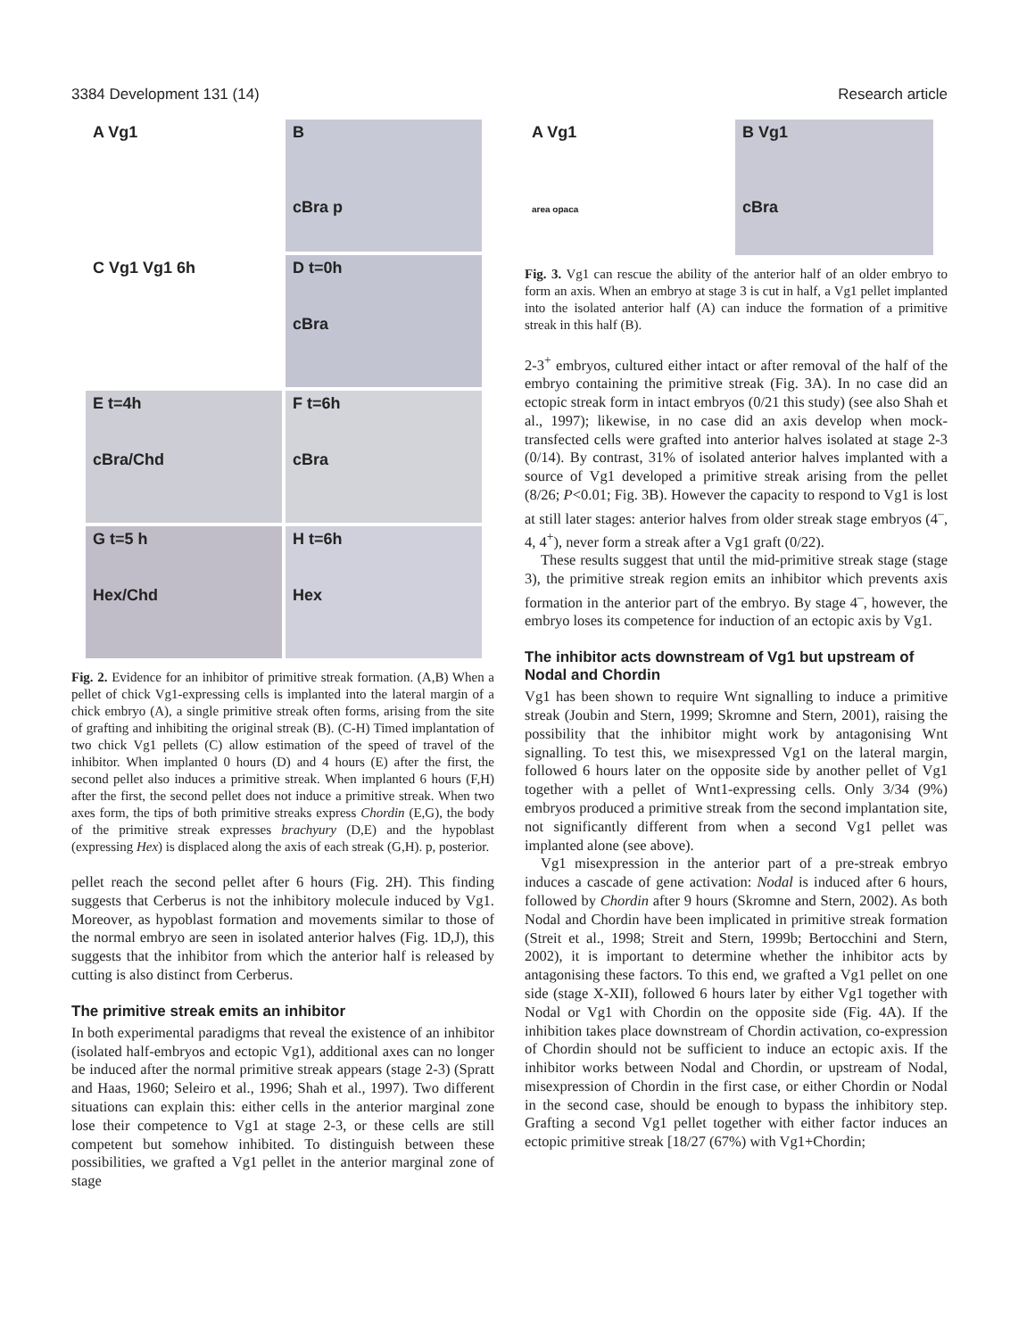3384 Development 131 (14) Research article
A Vg1
B
cBra p
C Vg1 Vg1 6h
D t=0h
cBra
E t=4h
cBra/Chd
F t=6h
cBra
G t=5 h
Hex/Chd
H t=6h
Hex
Fig. 2. Evidence for an inhibitor of primitive streak formation. (A,B) When a pellet of chick Vg1-expressing cells is implanted into the lateral margin of a chick embryo (A), a single primitive streak often forms, arising from the site of grafting and inhibiting the original streak (B). (C-H) Timed implantation of two chick Vg1 pellets (C) allow estimation of the speed of travel of the inhibitor. When implanted 0 hours (D) and 4 hours (E) after the first, the second pellet also induces a primitive streak. When implanted 6 hours (F,H) after the first, the second pellet does not induce a primitive streak. When two axes form, the tips of both primitive streaks express Chordin (E,G), the body of the primitive streak expresses brachyury (D,E) and the hypoblast (expressing Hex) is displaced along the axis of each streak (G,H). p, posterior.
pellet reach the second pellet after 6 hours (Fig. 2H). This finding suggests that Cerberus is not the inhibitory molecule induced by Vg1. Moreover, as hypoblast formation and movements similar to those of the normal embryo are seen in isolated anterior halves (Fig. 1D,J), this suggests that the inhibitor from which the anterior half is released by cutting is also distinct from Cerberus.
The primitive streak emits an inhibitor
In both experimental paradigms that reveal the existence of an inhibitor (isolated half-embryos and ectopic Vg1), additional axes can no longer be induced after the normal primitive streak appears (stage 2-3) (Spratt and Haas, 1960; Seleiro et al., 1996; Shah et al., 1997). Two different situations can explain this: either cells in the anterior marginal zone lose their competence to Vg1 at stage 2-3, or these cells are still competent but somehow inhibited. To distinguish between these possibilities, we grafted a Vg1 pellet in the anterior marginal zone of stage
A Vg1
area opaca
B Vg1
cBra
Fig. 3. Vg1 can rescue the ability of the anterior half of an older embryo to form an axis. When an embryo at stage 3 is cut in half, a Vg1 pellet implanted into the isolated anterior half (A) can induce the formation of a primitive streak in this half (B).
2-3<sup>+</sup> embryos, cultured either intact or after removal of the half of the embryo containing the primitive streak (Fig. 3A). In no case did an ectopic streak form in intact embryos (0/21 this study) (see also Shah et al., 1997); likewise, in no case did an axis develop when mock-transfected cells were grafted into anterior halves isolated at stage 2-3 (0/14). By contrast, 31% of isolated anterior halves implanted with a source of Vg1 developed a primitive streak arising from the pellet (8/26; P<0.01; Fig. 3B). However the capacity to respond to Vg1 is lost at still later stages: anterior halves from older streak stage embryos (4<sup>–</sup>, 4, 4<sup>+</sup>), never form a streak after a Vg1 graft (0/22).
These results suggest that until the mid-primitive streak stage (stage 3), the primitive streak region emits an inhibitor which prevents axis formation in the anterior part of the embryo. By stage 4<sup>–</sup>, however, the embryo loses its competence for induction of an ectopic axis by Vg1.
The inhibitor acts downstream of Vg1 but upstream of Nodal and Chordin
Vg1 has been shown to require Wnt signalling to induce a primitive streak (Joubin and Stern, 1999; Skromne and Stern, 2001), raising the possibility that the inhibitor might work by antagonising Wnt signalling. To test this, we misexpressed Vg1 on the lateral margin, followed 6 hours later on the opposite side by another pellet of Vg1 together with a pellet of Wnt1-expressing cells. Only 3/34 (9%) embryos produced a primitive streak from the second implantation site, not significantly different from when a second Vg1 pellet was implanted alone (see above).
Vg1 misexpression in the anterior part of a pre-streak embryo induces a cascade of gene activation: Nodal is induced after 6 hours, followed by Chordin after 9 hours (Skromne and Stern, 2002). As both Nodal and Chordin have been implicated in primitive streak formation (Streit et al., 1998; Streit and Stern, 1999b; Bertocchini and Stern, 2002), it is important to determine whether the inhibitor acts by antagonising these factors. To this end, we grafted a Vg1 pellet on one side (stage X-XII), followed 6 hours later by either Vg1 together with Nodal or Vg1 with Chordin on the opposite side (Fig. 4A). If the inhibition takes place downstream of Chordin activation, co-expression of Chordin should not be sufficient to induce an ectopic axis. If the inhibitor works between Nodal and Chordin, or upstream of Nodal, misexpression of Chordin in the first case, or either Chordin or Nodal in the second case, should be enough to bypass the inhibitory step. Grafting a second Vg1 pellet together with either factor induces an ectopic primitive streak [18/27 (67%) with Vg1+Chordin;